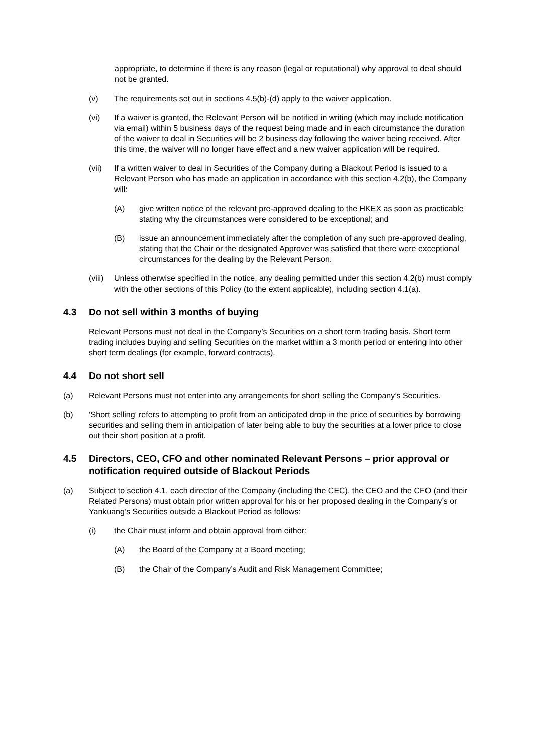appropriate, to determine if there is any reason (legal or reputational) why approval to deal should not be granted.
(v) The requirements set out in sections 4.5(b)-(d) apply to the waiver application.
(vi) If a waiver is granted, the Relevant Person will be notified in writing (which may include notification via email) within 5 business days of the request being made and in each circumstance the duration of the waiver to deal in Securities will be 2 business day following the waiver being received. After this time, the waiver will no longer have effect and a new waiver application will be required.
(vii) If a written waiver to deal in Securities of the Company during a Blackout Period is issued to a Relevant Person who has made an application in accordance with this section 4.2(b), the Company will:
(A) give written notice of the relevant pre-approved dealing to the HKEX as soon as practicable stating why the circumstances were considered to be exceptional; and
(B) issue an announcement immediately after the completion of any such pre-approved dealing, stating that the Chair or the designated Approver was satisfied that there were exceptional circumstances for the dealing by the Relevant Person.
(viii) Unless otherwise specified in the notice, any dealing permitted under this section 4.2(b) must comply with the other sections of this Policy (to the extent applicable), including section 4.1(a).
4.3 Do not sell within 3 months of buying
Relevant Persons must not deal in the Company’s Securities on a short term trading basis. Short term trading includes buying and selling Securities on the market within a 3 month period or entering into other short term dealings (for example, forward contracts).
4.4 Do not short sell
(a) Relevant Persons must not enter into any arrangements for short selling the Company’s Securities.
(b) ‘Short selling’ refers to attempting to profit from an anticipated drop in the price of securities by borrowing securities and selling them in anticipation of later being able to buy the securities at a lower price to close out their short position at a profit.
4.5 Directors, CEO, CFO and other nominated Relevant Persons – prior approval or notification required outside of Blackout Periods
(a) Subject to section 4.1, each director of the Company (including the CEC), the CEO and the CFO (and their Related Persons) must obtain prior written approval for his or her proposed dealing in the Company’s or Yankuang’s Securities outside a Blackout Period as follows:
(i) the Chair must inform and obtain approval from either:
(A) the Board of the Company at a Board meeting;
(B) the Chair of the Company’s Audit and Risk Management Committee;